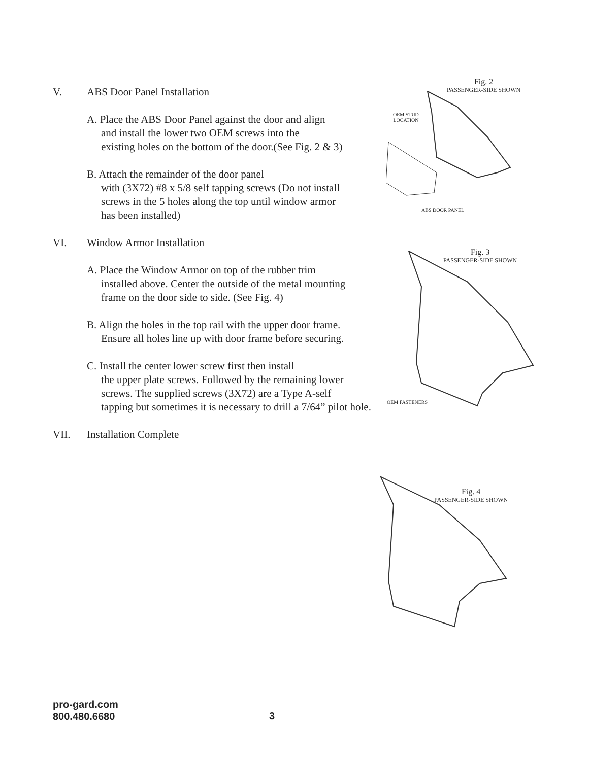V. ABS Door Panel Installation
A. Place the ABS Door Panel against the door and align
and install the lower two OEM screws into the
existing holes on the bottom of the door.(See Fig. 2 & 3)
B. Attach the remainder of the door panel
with (3X72) #8 x 5/8 self tapping screws (Do not install
screws in the 5 holes along the top until window armor
has been installed)
VI. Window Armor Installation
A. Place the Window Armor on top of the rubber trim
installed above. Center the outside of the metal mounting
frame on the door side to side. (See Fig. 4)
B. Align the holes in the top rail with the upper door frame.
Ensure all holes line up with door frame before securing.
C. Install the center lower screw first then install
the upper plate screws. Followed by the remaining lower
screws. The supplied screws (3X72) are a Type A-self
tapping but sometimes it is necessary to drill a 7/64” pilot hole.
VII. Installation Complete
Fig. 2
PASSENGER-SIDE SHOWN
OEM STUD
LOCATION
ABS DOOR PANEL
Fig. 3
PASSENGER-SIDE SHOWN
OEM FASTENERS
Fig. 4
PASSENGER-SIDE SHOWN
pro-gard.com
800.480.6680
3